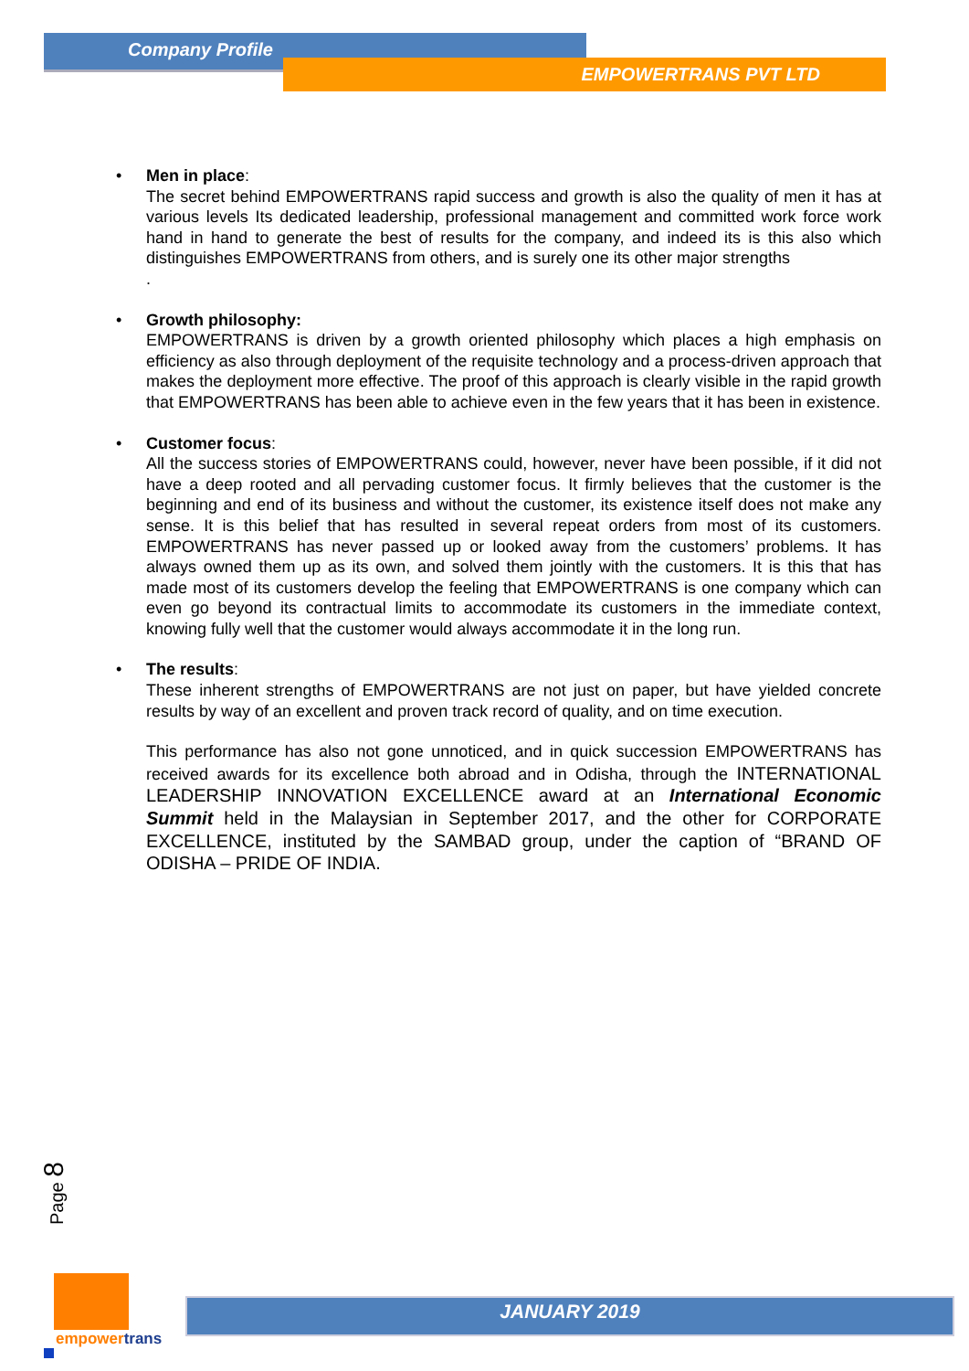Company Profile
EMPOWERTRANS PVT LTD
•
Men in place:
The secret behind EMPOWERTRANS rapid success and growth is also the quality of men it has at various levels Its dedicated leadership, professional management and committed work force work hand in hand to generate the best of results for the company, and indeed its is this also which distinguishes EMPOWERTRANS from others, and is surely one its other major strengths
.
•
Growth philosophy:
EMPOWERTRANS is driven by a growth oriented philosophy which places a high emphasis on efficiency as also through deployment of the requisite technology and a process-driven approach that makes the deployment more effective. The proof of this approach is clearly visible in the rapid growth that EMPOWERTRANS has been able to achieve even in the few years that it has been in existence.
•
Customer focus:
All the success stories of EMPOWERTRANS could, however, never have been possible, if it did not have a deep rooted and all pervading customer focus. It firmly believes that the customer is the beginning and end of its business and without the customer, its existence itself does not make any sense. It is this belief that has resulted in several repeat orders from most of its customers. EMPOWERTRANS has never passed up or looked away from the customers’ problems. It has always owned them up as its own, and solved them jointly with the customers. It is this that has made most of its customers develop the feeling that EMPOWERTRANS is one company which can even go beyond its contractual limits to accommodate its customers in the immediate context, knowing fully well that the customer would always accommodate it in the long run.
•
The results:
These inherent strengths of EMPOWERTRANS are not just on paper, but have yielded concrete results by way of an excellent and proven track record of quality, and on time execution.
This performance has also not gone unnoticed, and in quick succession EMPOWERTRANS has received awards for its excellence both abroad and in Odisha, through the INTERNATIONAL LEADERSHIP INNOVATION EXCELLENCE award at an International Economic Summit held in the Malaysian in September 2017, and the other for CORPORATE EXCELLENCE, instituted by the SAMBAD group, under the caption of “BRAND OF ODISHA – PRIDE OF INDIA.
Page 8
empowertrans
JANUARY 2019